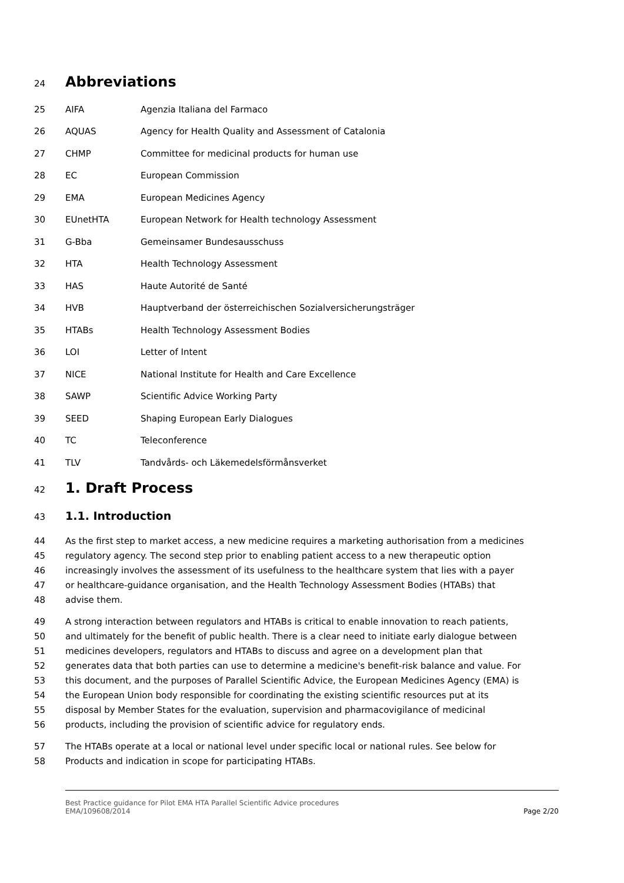24
Abbreviations
| 25 | AIFA | Agenzia Italiana del Farmaco |
| 26 | AQUAS | Agency for Health Quality and Assessment of Catalonia |
| 27 | CHMP | Committee for medicinal products for human use |
| 28 | EC | European Commission |
| 29 | EMA | European Medicines Agency |
| 30 | EUnetHTA | European Network for Health technology Assessment |
| 31 | G-Bba | Gemeinsamer Bundesausschuss |
| 32 | HTA | Health Technology Assessment |
| 33 | HAS | Haute Autorité de Santé |
| 34 | HVB | Hauptverband der österreichischen Sozialversicherungsträger |
| 35 | HTABs | Health Technology Assessment Bodies |
| 36 | LOI | Letter of Intent |
| 37 | NICE | National Institute for Health and Care Excellence |
| 38 | SAWP | Scientific Advice Working Party |
| 39 | SEED | Shaping European Early Dialogues |
| 40 | TC | Teleconference |
| 41 | TLV | Tandvårds- och Läkemedelsförmånsverket |
42
1. Draft Process
43
1.1. Introduction
44 As the first step to market access, a new medicine requires a marketing authorisation from a medicines
45 regulatory agency. The second step prior to enabling patient access to a new therapeutic option
46 increasingly involves the assessment of its usefulness to the healthcare system that lies with a payer
47 or healthcare-guidance organisation, and the Health Technology Assessment Bodies (HTABs) that
48 advise them.
49 A strong interaction between regulators and HTABs is critical to enable innovation to reach patients,
50 and ultimately for the benefit of public health. There is a clear need to initiate early dialogue between
51 medicines developers, regulators and HTABs to discuss and agree on a development plan that
52 generates data that both parties can use to determine a medicine's benefit-risk balance and value. For
53 this document, and the purposes of Parallel Scientific Advice, the European Medicines Agency (EMA) is
54 the European Union body responsible for coordinating the existing scientific resources put at its
55 disposal by Member States for the evaluation, supervision and pharmacovigilance of medicinal
56 products, including the provision of scientific advice for regulatory ends.
57 The HTABs operate at a local or national level under specific local or national rules. See below for
58 Products and indication in scope for participating HTABs.
Best Practice guidance for Pilot EMA HTA Parallel Scientific Advice procedures
EMA/109608/2014
Page 2/20